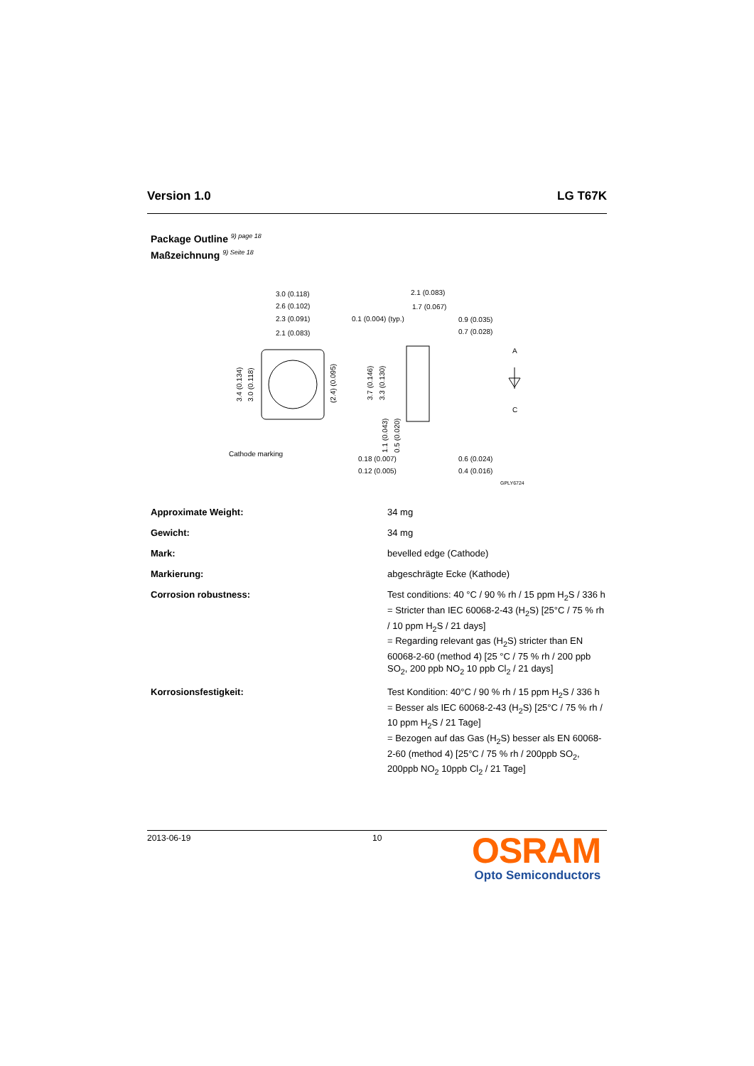Version 1.0 LG T67K
Package Outline <sup>9) page 18</sup>
Maßzeichnung <sup>9) Seite 18</sup>
3.0 (0.118)
2.6 (0.102)
2.3 (0.091)
2.1 (0.083)
3.4 (0.134)
3.0 (0.118)
(2.4) (0.095)
Cathode marking
2.1 (0.083)
1.7 (0.067)
0.1 (0.004) (typ.)
0.9 (0.035)
0.7 (0.028)
3.7 (0.146)
3.3 (0.130)
1.1 (0.043)
0.5 (0.020)
0.18 (0.007)
0.12 (0.005)
0.6 (0.024)
0.4 (0.016)
A
C
GPLY6724
| Approximate Weight: | 34 mg |
| Gewicht: | 34 mg |
| Mark: | bevelled edge (Cathode) |
| Markierung: | abgeschrägte Ecke (Kathode) |
| Corrosion robustness: | Test conditions: 40 °C / 90 % rh / 15 ppm H<sub>2</sub>S / 336 h = Stricter than IEC 60068-2-43 (H<sub>2</sub>S) [25°C / 75 % rh / 10 ppm H<sub>2</sub>S / 21 days] = Regarding relevant gas (H<sub>2</sub>S) stricter than EN 60068-2-60 (method 4) [25 °C / 75 % rh / 200 ppb SO<sub>2</sub>, 200 ppb NO<sub>2</sub> 10 ppb Cl<sub>2</sub> / 21 days] |
| Korrosionsfestigkeit: | Test Kondition: 40°C / 90 % rh / 15 ppm H<sub>2</sub>S / 336 h = Besser als IEC 60068-2-43 (H<sub>2</sub>S) [25°C / 75 % rh / 10 ppm H<sub>2</sub>S / 21 Tage] = Bezogen auf das Gas (H<sub>2</sub>S) besser als EN 60068-2-60 (method 4) [25°C / 75 % rh / 200ppb SO<sub>2</sub>, 200ppb NO<sub>2</sub> 10ppb Cl<sub>2</sub> / 21 Tage] |
2013-06-19 10
OSRAM
Opto Semiconductors